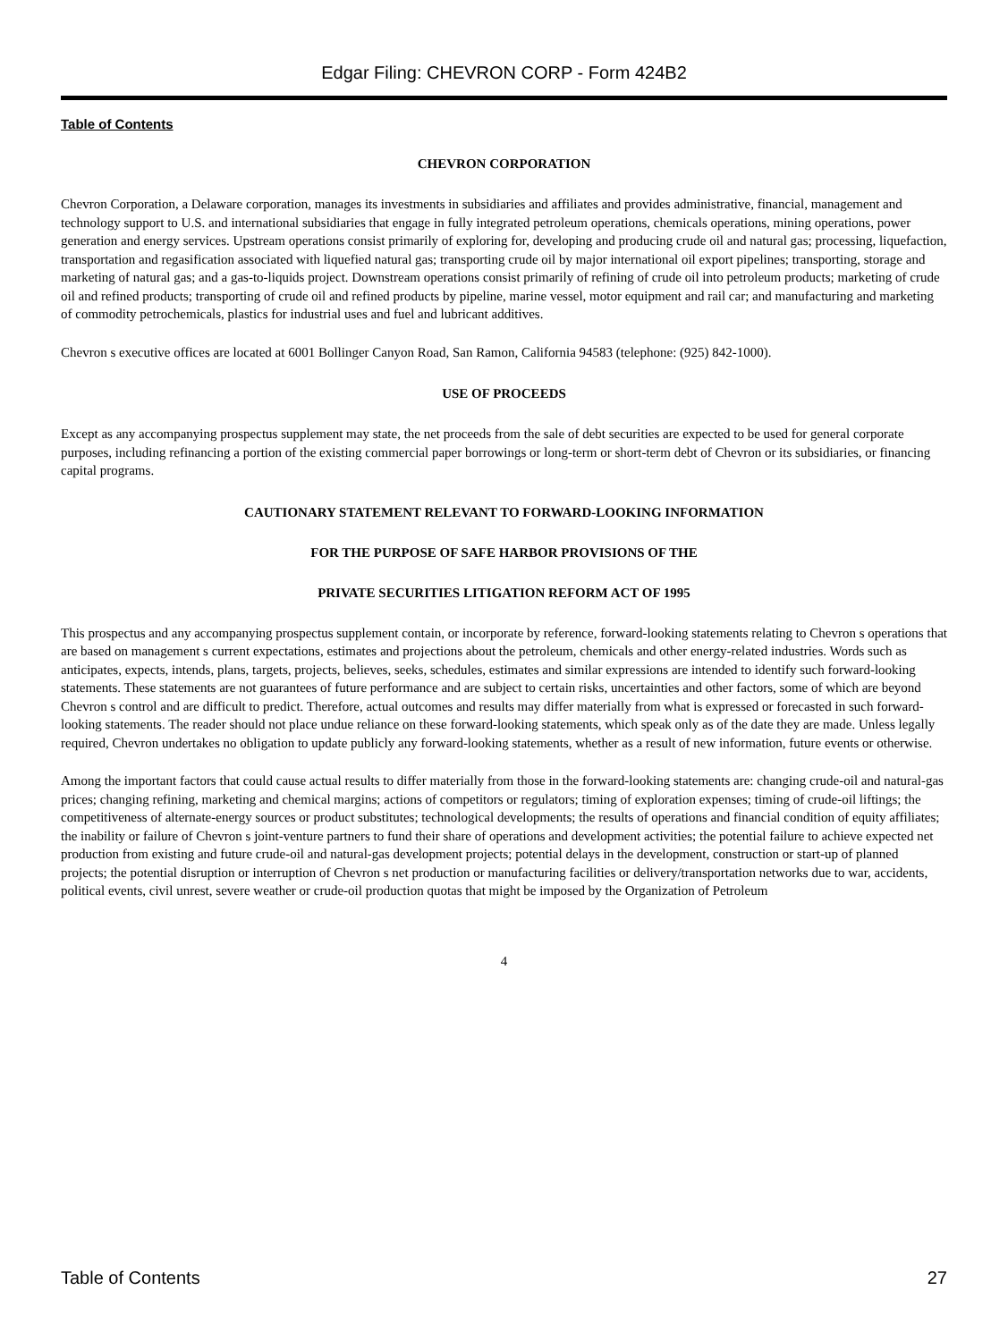Edgar Filing: CHEVRON CORP - Form 424B2
Table of Contents
CHEVRON CORPORATION
Chevron Corporation, a Delaware corporation, manages its investments in subsidiaries and affiliates and provides administrative, financial, management and technology support to U.S. and international subsidiaries that engage in fully integrated petroleum operations, chemicals operations, mining operations, power generation and energy services. Upstream operations consist primarily of exploring for, developing and producing crude oil and natural gas; processing, liquefaction, transportation and regasification associated with liquefied natural gas; transporting crude oil by major international oil export pipelines; transporting, storage and marketing of natural gas; and a gas-to-liquids project. Downstream operations consist primarily of refining of crude oil into petroleum products; marketing of crude oil and refined products; transporting of crude oil and refined products by pipeline, marine vessel, motor equipment and rail car; and manufacturing and marketing of commodity petrochemicals, plastics for industrial uses and fuel and lubricant additives.
Chevron s executive offices are located at 6001 Bollinger Canyon Road, San Ramon, California 94583 (telephone: (925) 842-1000).
USE OF PROCEEDS
Except as any accompanying prospectus supplement may state, the net proceeds from the sale of debt securities are expected to be used for general corporate purposes, including refinancing a portion of the existing commercial paper borrowings or long-term or short-term debt of Chevron or its subsidiaries, or financing capital programs.
CAUTIONARY STATEMENT RELEVANT TO FORWARD-LOOKING INFORMATION
FOR THE PURPOSE OF SAFE HARBOR PROVISIONS OF THE
PRIVATE SECURITIES LITIGATION REFORM ACT OF 1995
This prospectus and any accompanying prospectus supplement contain, or incorporate by reference, forward-looking statements relating to Chevron s operations that are based on management s current expectations, estimates and projections about the petroleum, chemicals and other energy-related industries. Words such as anticipates, expects, intends, plans, targets, projects, believes, seeks, schedules, estimates and similar expressions are intended to identify such forward-looking statements. These statements are not guarantees of future performance and are subject to certain risks, uncertainties and other factors, some of which are beyond Chevron s control and are difficult to predict. Therefore, actual outcomes and results may differ materially from what is expressed or forecasted in such forward-looking statements. The reader should not place undue reliance on these forward-looking statements, which speak only as of the date they are made. Unless legally required, Chevron undertakes no obligation to update publicly any forward-looking statements, whether as a result of new information, future events or otherwise.
Among the important factors that could cause actual results to differ materially from those in the forward-looking statements are: changing crude-oil and natural-gas prices; changing refining, marketing and chemical margins; actions of competitors or regulators; timing of exploration expenses; timing of crude-oil liftings; the competitiveness of alternate-energy sources or product substitutes; technological developments; the results of operations and financial condition of equity affiliates; the inability or failure of Chevron s joint-venture partners to fund their share of operations and development activities; the potential failure to achieve expected net production from existing and future crude-oil and natural-gas development projects; potential delays in the development, construction or start-up of planned projects; the potential disruption or interruption of Chevron s net production or manufacturing facilities or delivery/transportation networks due to war, accidents, political events, civil unrest, severe weather or crude-oil production quotas that might be imposed by the Organization of Petroleum
4
Table of Contents 27